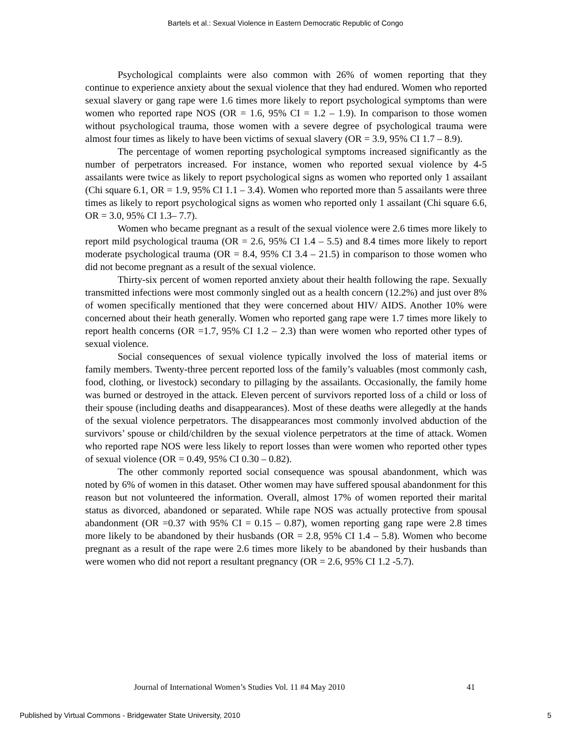Bartels et al.: Sexual Violence in Eastern Democratic Republic of Congo
Psychological complaints were also common with 26% of women reporting that they continue to experience anxiety about the sexual violence that they had endured. Women who reported sexual slavery or gang rape were 1.6 times more likely to report psychological symptoms than were women who reported rape NOS (OR = 1.6, 95% CI = 1.2 – 1.9). In comparison to those women without psychological trauma, those women with a severe degree of psychological trauma were almost four times as likely to have been victims of sexual slavery (OR = 3.9, 95% CI 1.7 – 8.9).
The percentage of women reporting psychological symptoms increased significantly as the number of perpetrators increased. For instance, women who reported sexual violence by 4-5 assailants were twice as likely to report psychological signs as women who reported only 1 assailant (Chi square 6.1, OR = 1.9, 95% CI 1.1 – 3.4). Women who reported more than 5 assailants were three times as likely to report psychological signs as women who reported only 1 assailant (Chi square 6.6, OR = 3.0, 95% CI 1.3– 7.7).
Women who became pregnant as a result of the sexual violence were 2.6 times more likely to report mild psychological trauma (OR = 2.6, 95% CI 1.4 – 5.5) and 8.4 times more likely to report moderate psychological trauma (OR = 8.4, 95% CI 3.4 – 21.5) in comparison to those women who did not become pregnant as a result of the sexual violence.
Thirty-six percent of women reported anxiety about their health following the rape. Sexually transmitted infections were most commonly singled out as a health concern (12.2%) and just over 8% of women specifically mentioned that they were concerned about HIV/ AIDS. Another 10% were concerned about their heath generally. Women who reported gang rape were 1.7 times more likely to report health concerns (OR =1.7, 95% CI 1.2 – 2.3) than were women who reported other types of sexual violence.
Social consequences of sexual violence typically involved the loss of material items or family members. Twenty-three percent reported loss of the family’s valuables (most commonly cash, food, clothing, or livestock) secondary to pillaging by the assailants. Occasionally, the family home was burned or destroyed in the attack. Eleven percent of survivors reported loss of a child or loss of their spouse (including deaths and disappearances). Most of these deaths were allegedly at the hands of the sexual violence perpetrators. The disappearances most commonly involved abduction of the survivors’ spouse or child/children by the sexual violence perpetrators at the time of attack. Women who reported rape NOS were less likely to report losses than were women who reported other types of sexual violence (OR = 0.49, 95% CI 0.30 – 0.82).
The other commonly reported social consequence was spousal abandonment, which was noted by 6% of women in this dataset. Other women may have suffered spousal abandonment for this reason but not volunteered the information. Overall, almost 17% of women reported their marital status as divorced, abandoned or separated. While rape NOS was actually protective from spousal abandonment (OR =0.37 with 95% CI = 0.15 – 0.87), women reporting gang rape were 2.8 times more likely to be abandoned by their husbands (OR = 2.8, 95% CI 1.4 – 5.8). Women who become pregnant as a result of the rape were 2.6 times more likely to be abandoned by their husbands than were women who did not report a resultant pregnancy (OR = 2.6, 95% CI 1.2 -5.7).
Journal of International Women’s Studies Vol. 11 #4 May 2010 41
Published by Virtual Commons - Bridgewater State University, 2010 5